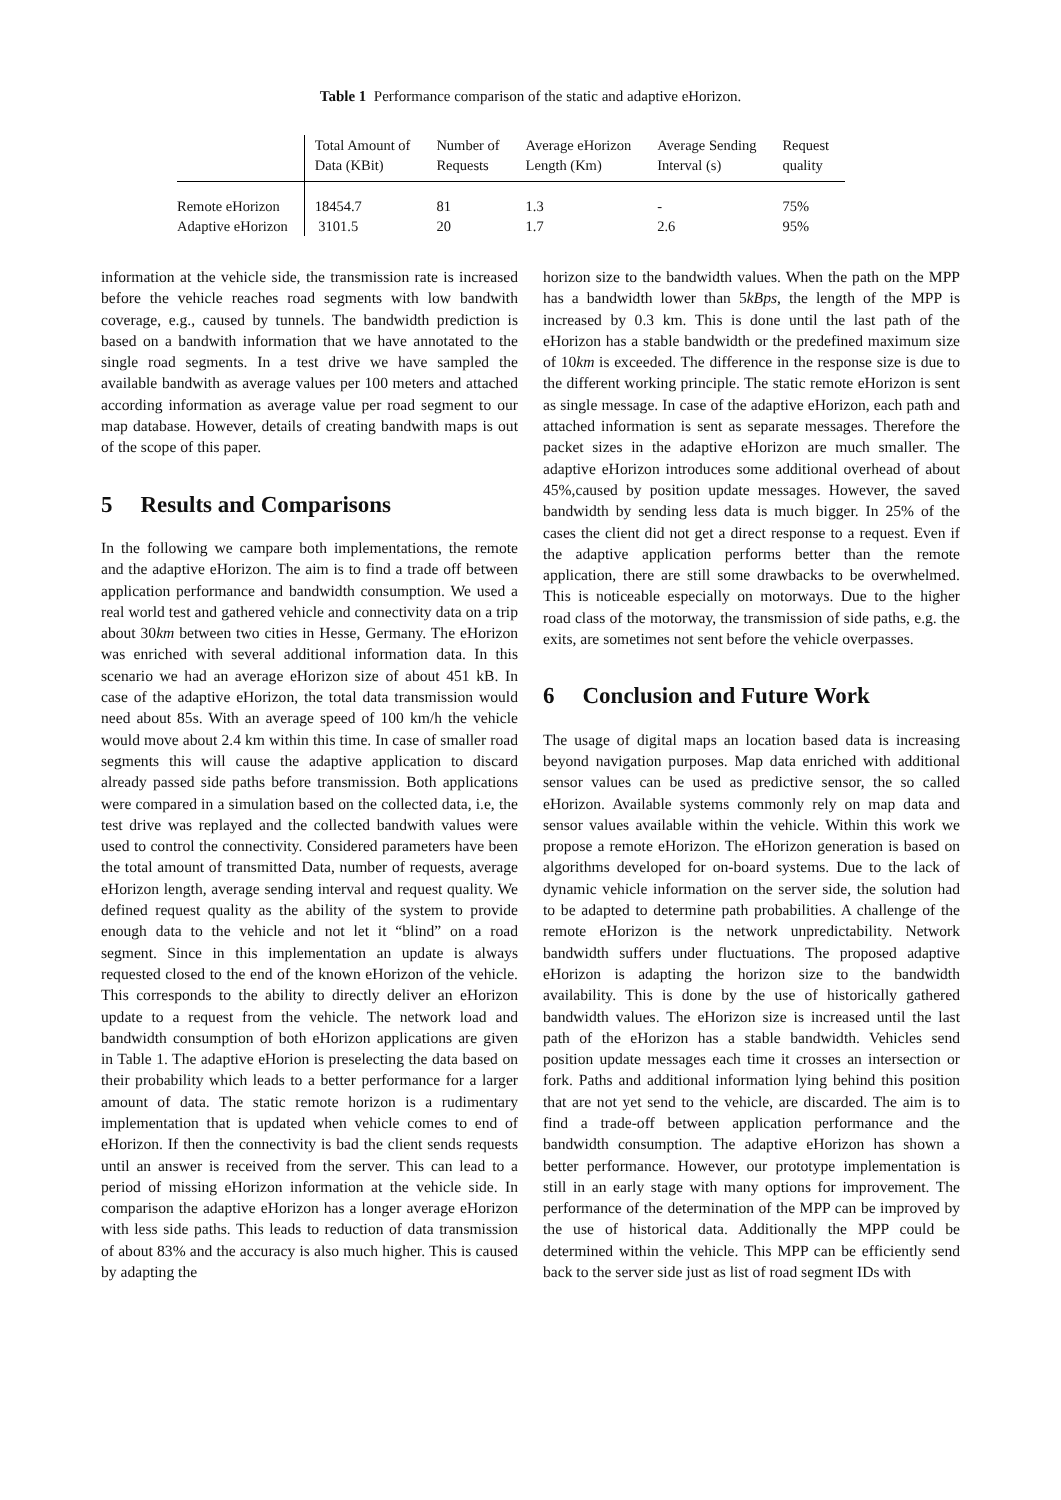Table 1 Performance comparison of the static and adaptive eHorizon.
| | Total Amount of Data (KBit) | Number of Requests | Average eHorizon Length (Km) | Average Sending Interval (s) | Request quality |
| --- | --- | --- | --- | --- | --- |
| Remote eHorizon | 18454.7 | 81 | 1.3 | - | 75% |
| Adaptive eHorizon | 3101.5 | 20 | 1.7 | 2.6 | 95% |
information at the vehicle side, the transmission rate is increased before the vehicle reaches road segments with low bandwith coverage, e.g., caused by tunnels. The bandwidth prediction is based on a bandwith information that we have annotated to the single road segments. In a test drive we have sampled the available bandwith as average values per 100 meters and attached according information as average value per road segment to our map database. However, details of creating bandwith maps is out of the scope of this paper.
5 Results and Comparisons
In the following we campare both implementations, the remote and the adaptive eHorizon. The aim is to find a trade off between application performance and bandwidth consumption. We used a real world test and gathered vehicle and connectivity data on a trip about 30km between two cities in Hesse, Germany. The eHorizon was enriched with several additional information data. In this scenario we had an average eHorizon size of about 451 kB. In case of the adaptive eHorizon, the total data transmission would need about 85s. With an average speed of 100 km/h the vehicle would move about 2.4 km within this time. In case of smaller road segments this will cause the adaptive application to discard already passed side paths before transmission. Both applications were compared in a simulation based on the collected data, i.e, the test drive was replayed and the collected bandwith values were used to control the connectivity. Considered parameters have been the total amount of transmitted Data, number of requests, average eHorizon length, average sending interval and request quality. We defined request quality as the ability of the system to provide enough data to the vehicle and not let it “blind” on a road segment. Since in this implementation an update is always requested closed to the end of the known eHorizon of the vehicle. This corresponds to the ability to directly deliver an eHorizon update to a request from the vehicle. The network load and bandwidth consumption of both eHorizon applications are given in Table 1. The adaptive eHorion is preselecting the data based on their probability which leads to a better performance for a larger amount of data. The static remote horizon is a rudimentary implementation that is updated when vehicle comes to end of eHorizon. If then the connectivity is bad the client sends requests until an answer is received from the server. This can lead to a period of missing eHorizon information at the vehicle side. In comparison the adaptive eHorizon has a longer average eHorizon with less side paths. This leads to reduction of data transmission of about 83% and the accuracy is also much higher. This is caused by adapting the
horizon size to the bandwidth values. When the path on the MPP has a bandwidth lower than 5kBps, the length of the MPP is increased by 0.3 km. This is done until the last path of the eHorizon has a stable bandwidth or the predefined maximum size of 10km is exceeded. The difference in the response size is due to the different working principle. The static remote eHorizon is sent as single message. In case of the adaptive eHorizon, each path and attached information is sent as separate messages. Therefore the packet sizes in the adaptive eHorizon are much smaller. The adaptive eHorizon introduces some additional overhead of about 45%,caused by position update messages. However, the saved bandwidth by sending less data is much bigger. In 25% of the cases the client did not get a direct response to a request. Even if the adaptive application performs better than the remote application, there are still some drawbacks to be overwhelmed. This is noticeable especially on motorways. Due to the higher road class of the motorway, the transmission of side paths, e.g. the exits, are sometimes not sent before the vehicle overpasses.
6 Conclusion and Future Work
The usage of digital maps an location based data is increasing beyond navigation purposes. Map data enriched with additional sensor values can be used as predictive sensor, the so called eHorizon. Available systems commonly rely on map data and sensor values available within the vehicle. Within this work we propose a remote eHorizon. The eHorizon generation is based on algorithms developed for on-board systems. Due to the lack of dynamic vehicle information on the server side, the solution had to be adapted to determine path probabilities. A challenge of the remote eHorizon is the network unpredictability. Network bandwidth suffers under fluctuations. The proposed adaptive eHorizon is adapting the horizon size to the bandwidth availability. This is done by the use of historically gathered bandwidth values. The eHorizon size is increased until the last path of the eHorizon has a stable bandwidth. Vehicles send position update messages each time it crosses an intersection or fork. Paths and additional information lying behind this position that are not yet send to the vehicle, are discarded. The aim is to find a trade-off between application performance and the bandwidth consumption. The adaptive eHorizon has shown a better performance. However, our prototype implementation is still in an early stage with many options for improvement. The performance of the determination of the MPP can be improved by the use of historical data. Additionally the MPP could be determined within the vehicle. This MPP can be efficiently send back to the server side just as list of road segment IDs with